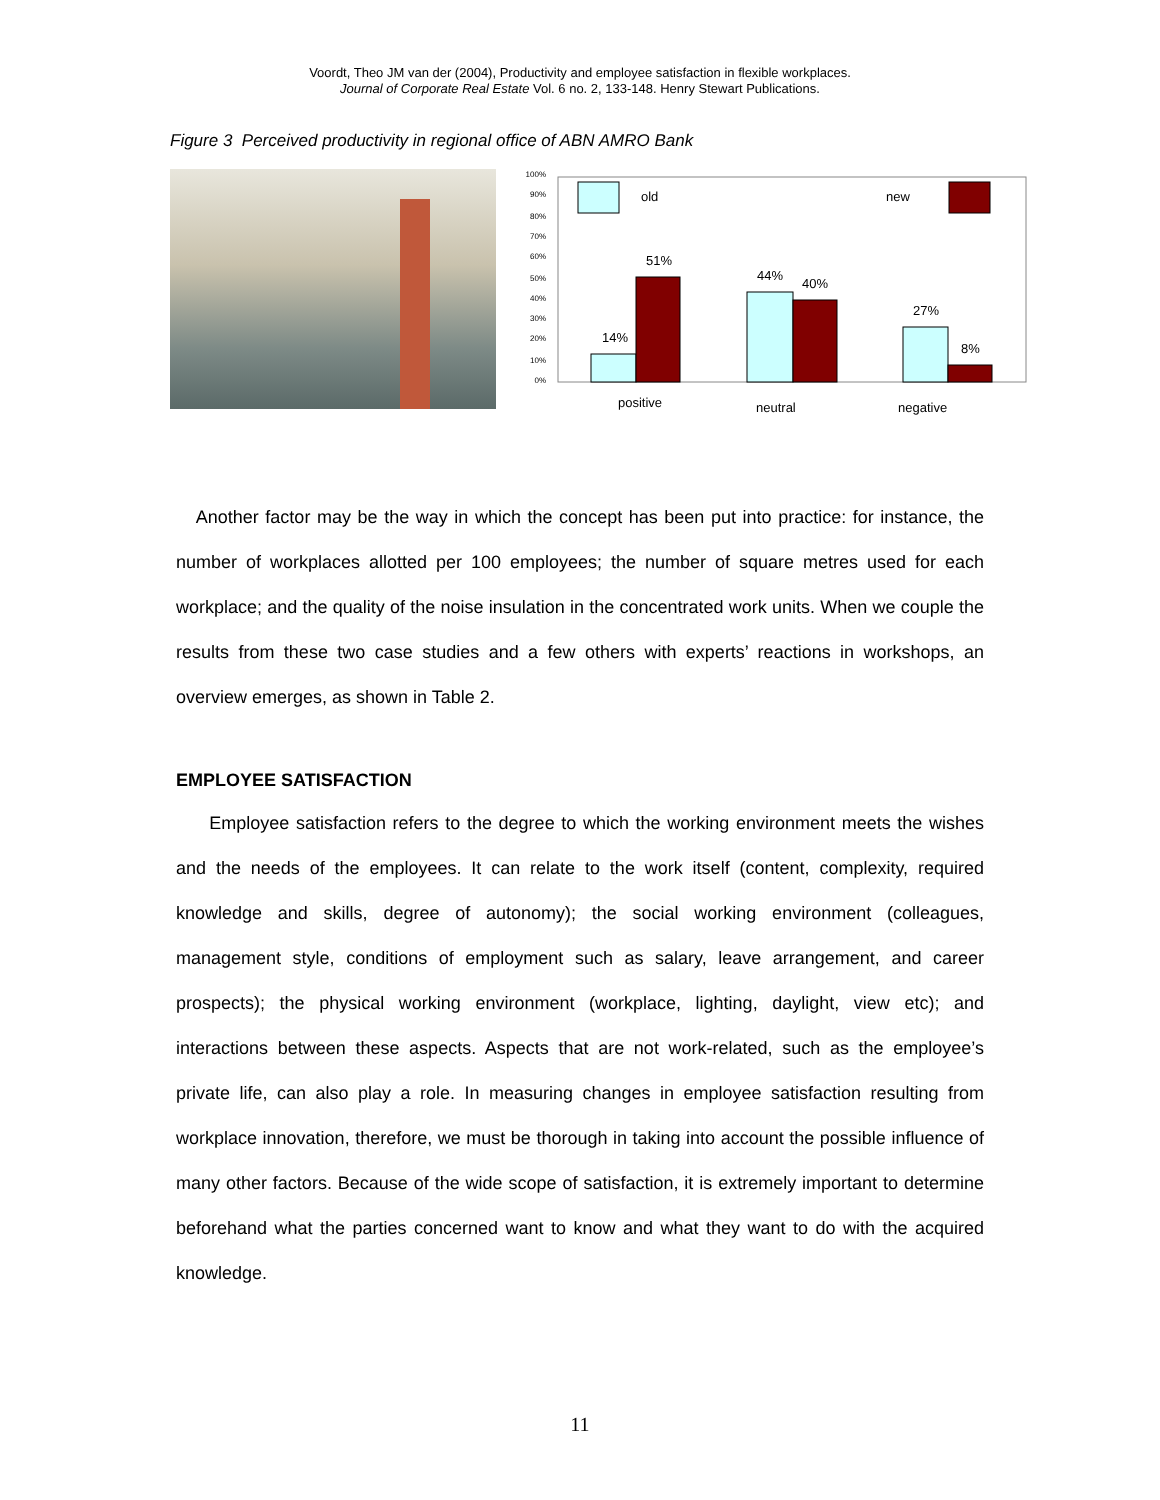Voordt, Theo JM van der (2004), Productivity and employee satisfaction in flexible workplaces.
Journal of Corporate Real Estate Vol. 6 no. 2, 133-148. Henry Stewart Publications.
Figure 3 Perceived productivity in regional office of ABN AMRO Bank
100%
90%
80%
70%
60%
50%
40%
30%
20%
10%
0%
old
new
14%
51%
44%
40%
27%
8%
positive
neutral
negative
Another factor may be the way in which the concept has been put into practice: for instance, the number of workplaces allotted per 100 employees; the number of square metres used for each workplace; and the quality of the noise insulation in the concentrated work units. When we couple the results from these two case studies and a few others with experts’ reactions in workshops, an overview emerges, as shown in Table 2.
EMPLOYEE SATISFACTION
Employee satisfaction refers to the degree to which the working environment meets the wishes and the needs of the employees. It can relate to the work itself (content, complexity, required knowledge and skills, degree of autonomy); the social working environment (colleagues, management style, conditions of employment such as salary, leave arrangement, and career prospects); the physical working environment (workplace, lighting, daylight, view etc); and interactions between these aspects. Aspects that are not work-related, such as the employee’s private life, can also play a role. In measuring changes in employee satisfaction resulting from workplace innovation, therefore, we must be thorough in taking into account the possible influence of many other factors. Because of the wide scope of satisfaction, it is extremely important to determine beforehand what the parties concerned want to know and what they want to do with the acquired knowledge.
11